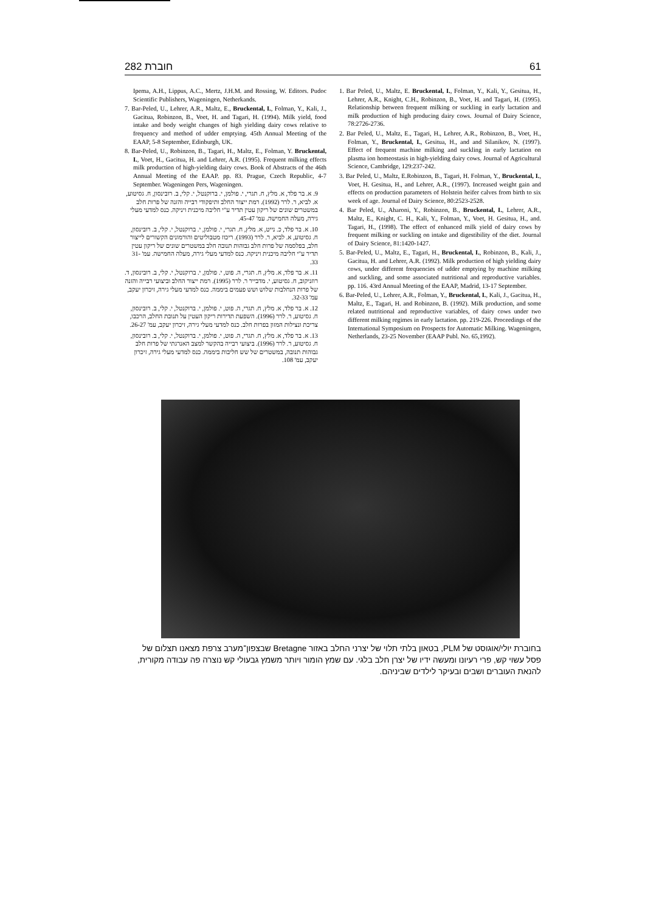חוברת 282 61
1. Bar Peled, U., Maltz, E. Bruckental, I., Folman, Y., Kali, Y., Gesitua, H., Lehrer, A.R., Knight, C.H., Robinzon, B., Voet, H. and Tagari, H. (1995). Relationship between frequent milking or suckling in early lactation and milk production of high producing dairy cows. Journal of Dairy Science, 78:2726-2736.
2. Bar Peled, U., Maltz, E., Tagari, H., Lehrer, A.R., Robinzon, B., Voet, H., Folman, Y., Bruckental, I., Gesitua, H., and and Silanikov, N. (1997). Effect of frequent machine milking and suckling in early lactation on plasma ion homeostasis in high-yielding dairy cows. Journal of Agricultural Science, Cambridge, 129:237-242.
3. Bar Peled, U., Maltz, E.Robinzon, B., Tagari, H. Folman, Y., Bruckental, I., Voet, H. Gesitua, H., and Lehrer, A.R., (1997). Increased weight gain and effects on production parameters of Holstein heifer calves from birth to six week of age. Journal of Dairy Science, 80:2523-2528.
4. Bar Peled, U., Aharoni, Y., Robinzon, B., Bruckental, I., Lehrer, A.R., Maltz, E., Knight, C. H., Kali, Y., Folman, Y., Voet, H. Gesitua, H., and. Tagari, H., (1998). The effect of enhanced milk yield of dairy cows by frequent milking or suckling on intake and digestibility of the diet. Journal of Dairy Science, 81:1420-1427.
5. Bar-Peled, U., Maltz, E., Tagari, H., Bruckental, I., Robinzon, B., Kali, J., Gacitua, H. and Lehrer, A.R. (1992). Milk production of high yielding dairy cows, under different frequencies of udder emptying by machine milking and suckling, and some associated nutritional and reproductive variables. pp. 116. 43rd Annual Meeting of the EAAP, Madrid, 13-17 September.
6. Bar-Peled, U., Lehrer, A.R., Folman, Y., Bruckental, I., Kali, J., Gacitua, H., Maltz, E., Tagari, H. and Robinzon, B. (1992). Milk production, and some related nutritional and reproductive variables, of dairy cows under two different milking regimes in early lactation. pp. 219-226. Proceedings of the International Symposium on Prospects for Automatic Milking. Wageningen, Netherlands, 23-25 November (EAAP Publ. No. 65,1992).
Ipema, A.H., Lippus, A.C., Mertz, J.H.M. and Rossing, W. Editors. Pudoc Scientific Publishers, Wageningen, Netherkands.
7. Bar-Peled, U., Lehrer, A.R., Maltz, E., Bruckental, I., Folman, Y., Kali, J., Gacitua, Robinzon, B., Voet, H. and Tagari, H. (1994). Milk yield, food intake and body weight changes of high yielding dairy cows relative to frequency and method of udder emptying. 45th Annual Meeting of the EAAP, 5-8 September, Edinburgh, UK.
8. Bar-Peled, U., Robinzon, B., Tagari, H., Maltz, E., Folman, Y. Bruckental, I., Voet, H., Gacitua, H. and Lehrer, A.R. (1995). Frequent milking effects milk production of high-yielding dairy cows. Book of Abstracts of the 46th Annual Meeting of the EAAP. pp. 83. Prague, Czech Republic, 4-7 September. Wageningen Pers, Wageningen.
9. א. בר פלד, א. מלץ, ח. תגרי, י. פולמן, י. ברוקנטל, י. קלי, ב. רובינסון, ח. גסיטוע, א. לביא, ר. לרר (1992). רמת ייצור החלב ותיפקודי רבייה והזנה של פרות חלב במשטרים שונים של ריקון עטין תדיר ע"י חליבה מיכנית ויניקה. כנס למדעי מעלי גירה, מעלה החמישה. עמ' 45-47.
10. א. בר פלד, כ. נייט, א. מלץ, ח. תגרי, י. פולמן, י. ברוקנטל, י. קלי, ב. רובינסון, ח. גסיטוע, א. לביא, ר. לרר (1993). ריכוז מטבוליטים והורמונים הקשורים לייצור חלב, בפלסמה של פרות חלב גבוהות תנובה חלב במשטרים שונים של ריקון עטין תדיר ע"י חליבה מיכנית ויניקה. כנס למדעי מעלי גירה, מעלה החמישה. עמ' 31-33.
11. א. בר פלד, א. מלץ, ח. תגרי, ה. פוט, י. פולמן, י. ברוקנטל, י. קלי, ב. רובינסון, ד. רוזניקוב, ח. גסיטוע, י. מדבייר ר. לרר (1995). רמת ייצור החלב וביצועי רבייה והזנה של פרות הנחלבות שלוש ושש פעמים ביממה. כנס למדעי מעלי גירה, זיכרון יעקב, עמ' 32-33.
12. א. בר פלד, א. מלץ, ח. תגרי, ה. פוט, י. פולמן, י. ברוקנטל, י. קלי, ב. רובינסון, ח. גסיטוע, ר. לרר (1996). השפעת תדירות ריקון העטין על תנובת החלב, הרכבו, צריכת ונצילות המזון בפרות חלב. כנס למדעי מעלי גירה, זיכרון יעקב, עמ' 26-27.
13. א. בר פלד, א. מלץ, ח. תגרי, ה. פוט, י. פולמן, י. ברוקנטל, י. קלי, ב. רובינסון, ח. גסיטוע, ר. לרר (1996). ביצועי רבייה בהקשר למצב האנרגתי של פרות חלב גבוהות תנובה, במשטרים של שש חליבות ביממה. כנס למדעי מעלי גירה, זיכרון יעקב, עמ' 108.
בחוברת יולי/אוגוסט של PLM, בטאון בלתי תלוי של יצרני החלב באזור Bretagne שבצפון־מערב צרפת מצאנו תצלום של פסל עשוי קש, פרי רעיונו ומעשה ידיו של יצרן חלב בלגי. עם שמץ הומור ויותר משמץ גבעולי קש נוצרה פה עבודה מקורית, להנאת העוברים ושבים ובעיקר לילדים שביניהם.